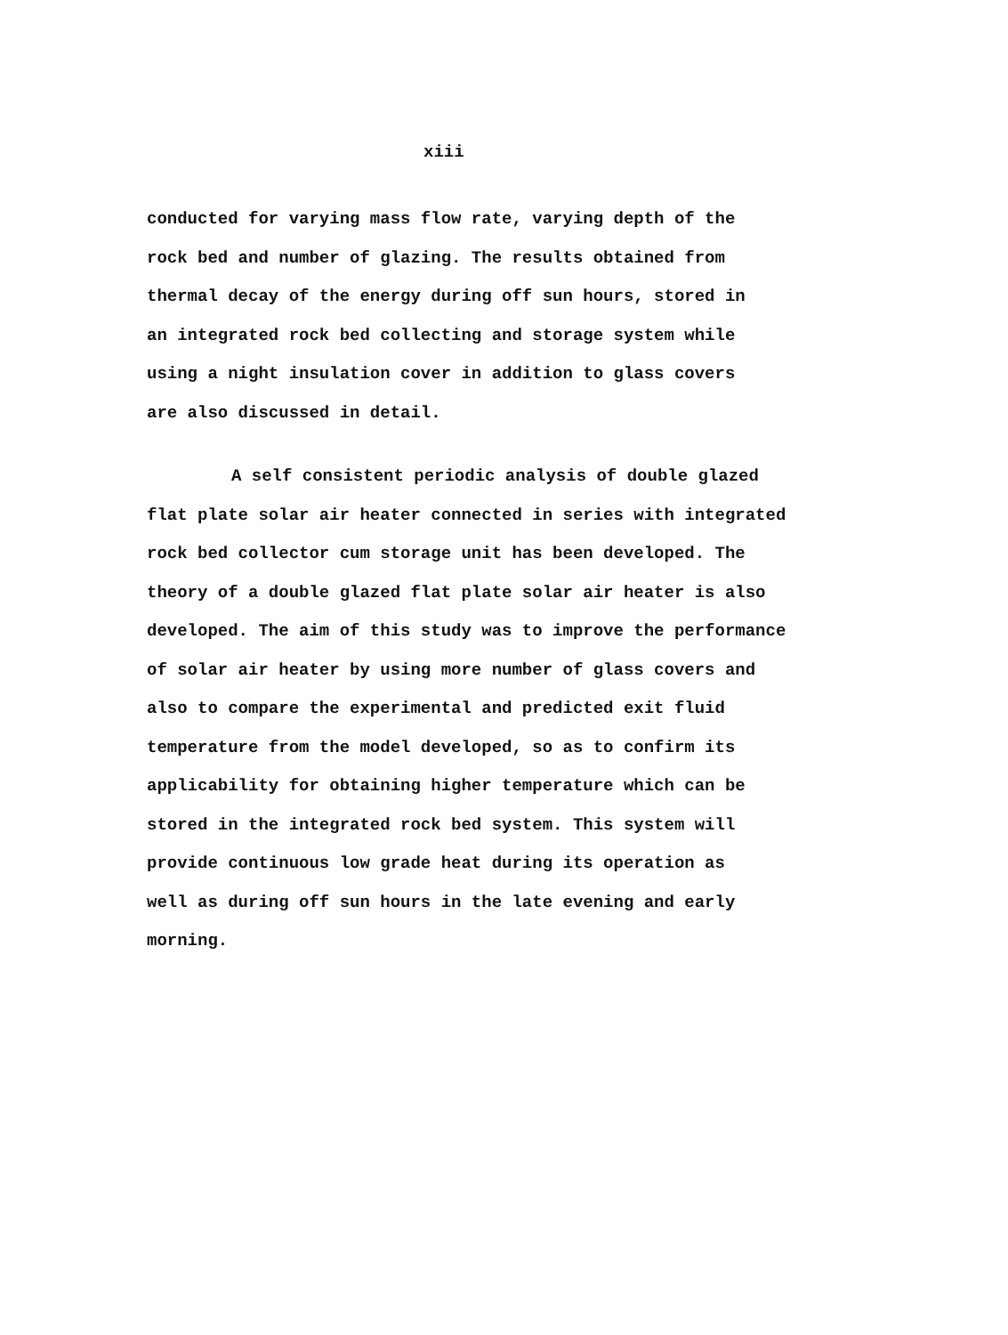xiii
conducted for varying mass flow rate, varying depth of the
rock bed and number of glazing. The results obtained from
thermal decay of the energy during off sun hours, stored in
an integrated rock bed collecting and storage system while
using a night insulation cover in addition to glass covers
are also discussed in detail.
A self consistent periodic analysis of double glazed
flat plate solar air heater connected in series with integrated
rock bed collector cum storage unit has been developed. The
theory of a double glazed flat plate solar air heater is also
developed. The aim of this study was to improve the performance
of solar air heater by using more number of glass covers and
also to compare the experimental and predicted exit fluid
temperature from the model developed, so as to confirm its
applicability for obtaining higher temperature which can be
stored in the integrated rock bed system. This system will
provide continuous low grade heat during its operation as
well as during off sun hours in the late evening and early
morning.